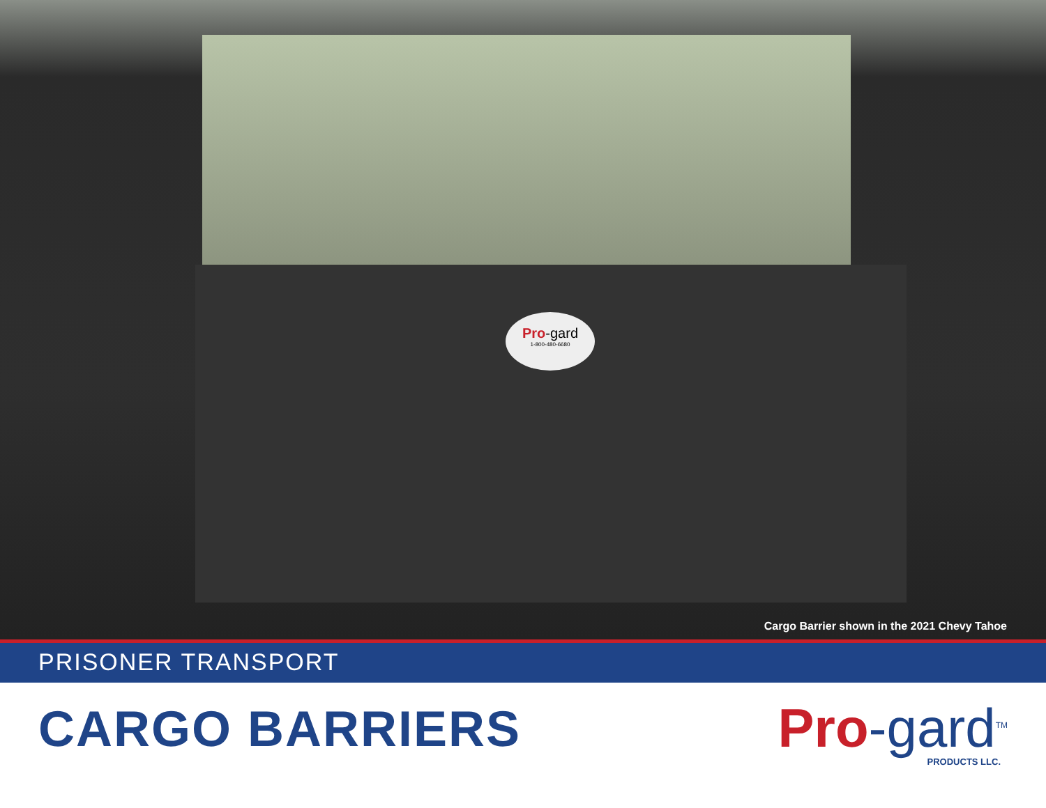Pro-gard
1-800-480-6680
Cargo Barrier shown in the 2021 Chevy Tahoe
PRISONER TRANSPORT
CARGO BARRIERS Pro-gard<sup>TM</sup>
PRODUCTS LLC.